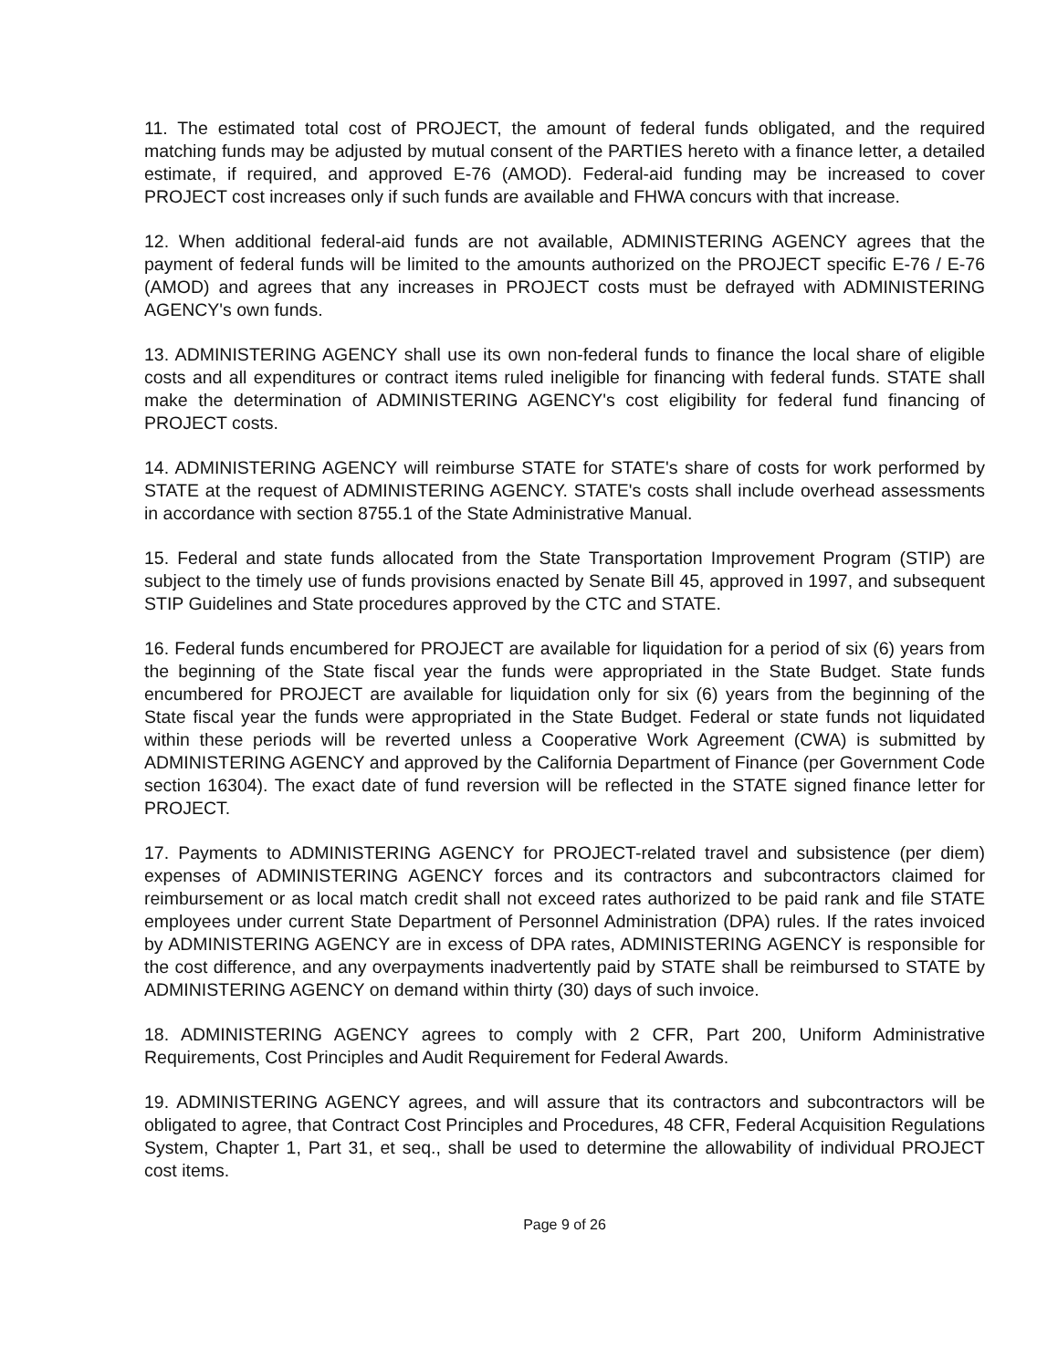11. The estimated total cost of PROJECT, the amount of federal funds obligated, and the required matching funds may be adjusted by mutual consent of the PARTIES hereto with a finance letter, a detailed estimate, if required, and approved E-76 (AMOD). Federal-aid funding may be increased to cover PROJECT cost increases only if such funds are available and FHWA concurs with that increase.
12. When additional federal-aid funds are not available, ADMINISTERING AGENCY agrees that the payment of federal funds will be limited to the amounts authorized on the PROJECT specific E-76 / E-76 (AMOD) and agrees that any increases in PROJECT costs must be defrayed with ADMINISTERING AGENCY's own funds.
13. ADMINISTERING AGENCY shall use its own non-federal funds to finance the local share of eligible costs and all expenditures or contract items ruled ineligible for financing with federal funds. STATE shall make the determination of ADMINISTERING AGENCY's cost eligibility for federal fund financing of PROJECT costs.
14. ADMINISTERING AGENCY will reimburse STATE for STATE's share of costs for work performed by STATE at the request of ADMINISTERING AGENCY. STATE's costs shall include overhead assessments in accordance with section 8755.1 of the State Administrative Manual.
15. Federal and state funds allocated from the State Transportation Improvement Program (STIP) are subject to the timely use of funds provisions enacted by Senate Bill 45, approved in 1997, and subsequent STIP Guidelines and State procedures approved by the CTC and STATE.
16. Federal funds encumbered for PROJECT are available for liquidation for a period of six (6) years from the beginning of the State fiscal year the funds were appropriated in the State Budget. State funds encumbered for PROJECT are available for liquidation only for six (6) years from the beginning of the State fiscal year the funds were appropriated in the State Budget. Federal or state funds not liquidated within these periods will be reverted unless a Cooperative Work Agreement (CWA) is submitted by ADMINISTERING AGENCY and approved by the California Department of Finance (per Government Code section 16304). The exact date of fund reversion will be reflected in the STATE signed finance letter for PROJECT.
17. Payments to ADMINISTERING AGENCY for PROJECT-related travel and subsistence (per diem) expenses of ADMINISTERING AGENCY forces and its contractors and subcontractors claimed for reimbursement or as local match credit shall not exceed rates authorized to be paid rank and file STATE employees under current State Department of Personnel Administration (DPA) rules. If the rates invoiced by ADMINISTERING AGENCY are in excess of DPA rates, ADMINISTERING AGENCY is responsible for the cost difference, and any overpayments inadvertently paid by STATE shall be reimbursed to STATE by ADMINISTERING AGENCY on demand within thirty (30) days of such invoice.
18. ADMINISTERING AGENCY agrees to comply with 2 CFR, Part 200, Uniform Administrative Requirements, Cost Principles and Audit Requirement for Federal Awards.
19. ADMINISTERING AGENCY agrees, and will assure that its contractors and subcontractors will be obligated to agree, that Contract Cost Principles and Procedures, 48 CFR, Federal Acquisition Regulations System, Chapter 1, Part 31, et seq., shall be used to determine the allowability of individual PROJECT cost items.
Page 9 of 26